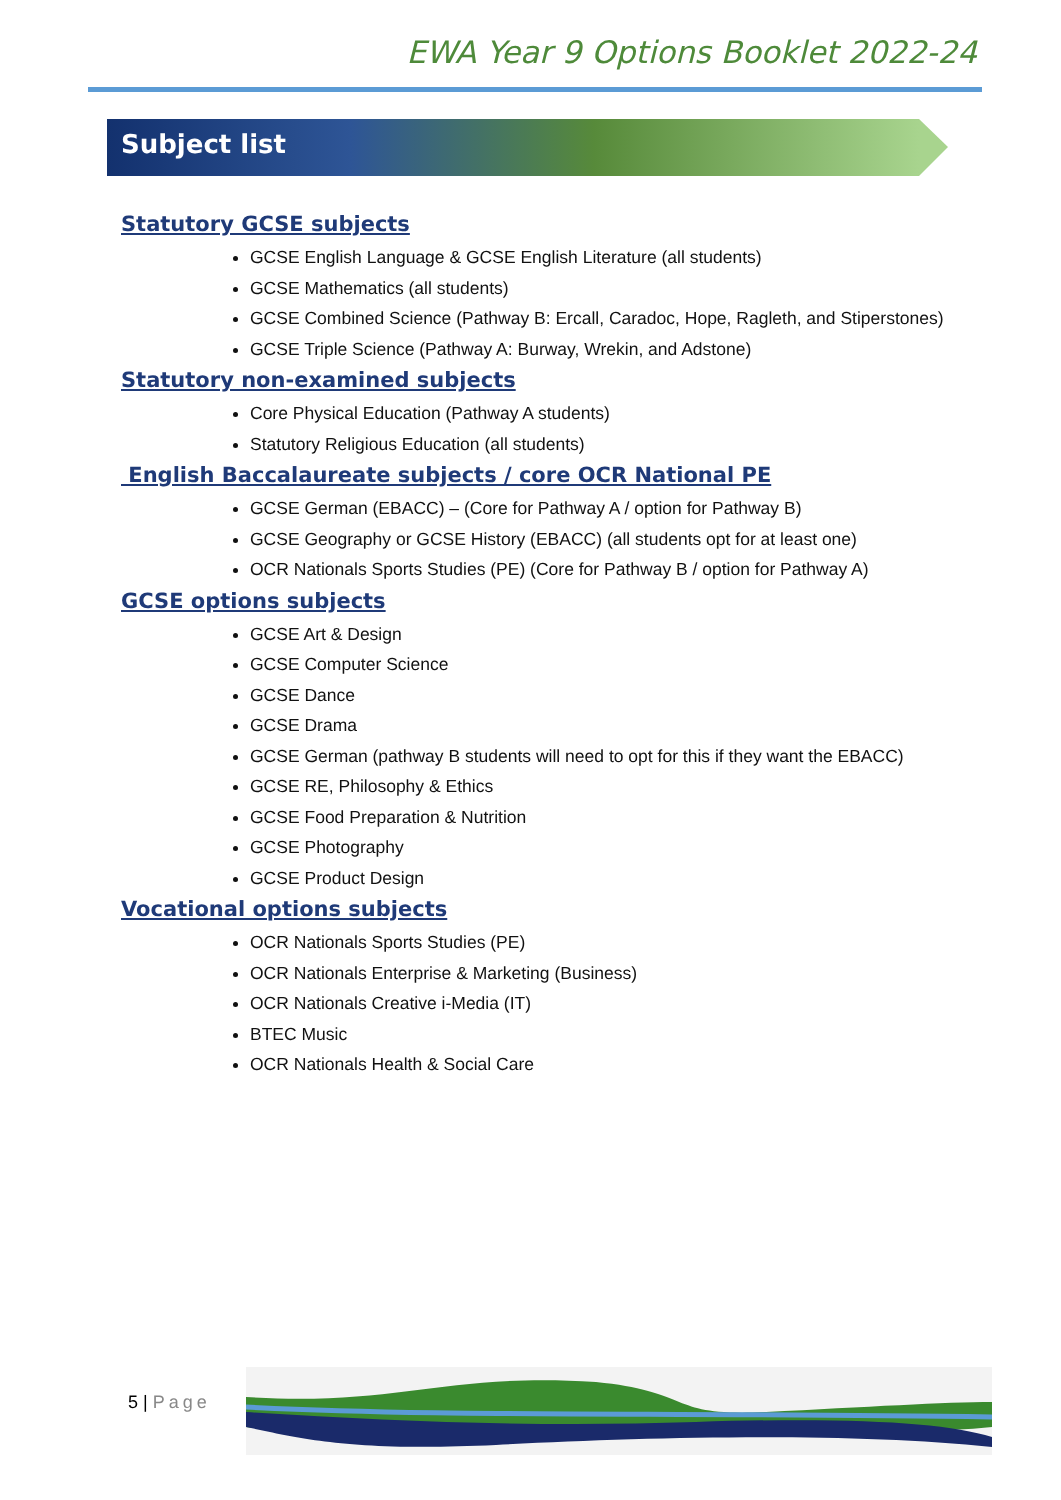EWA Year 9 Options Booklet 2022-24
Subject list
Statutory GCSE subjects
GCSE English Language & GCSE English Literature (all students)
GCSE Mathematics (all students)
GCSE Combined Science (Pathway B: Ercall, Caradoc, Hope, Ragleth, and Stiperstones)
GCSE Triple Science (Pathway A: Burway, Wrekin, and Adstone)
Statutory non-examined subjects
Core Physical Education (Pathway A students)
Statutory Religious Education (all students)
English Baccalaureate subjects / core OCR National PE
GCSE German (EBACC) – (Core for Pathway A / option for Pathway B)
GCSE Geography or GCSE History (EBACC) (all students opt for at least one)
OCR Nationals Sports Studies (PE) (Core for Pathway B / option for Pathway A)
GCSE options subjects
GCSE Art & Design
GCSE Computer Science
GCSE Dance
GCSE Drama
GCSE German (pathway B students will need to opt for this if they want the EBACC)
GCSE RE, Philosophy & Ethics
GCSE Food Preparation & Nutrition
GCSE Photography
GCSE Product Design
Vocational options subjects
OCR Nationals Sports Studies (PE)
OCR Nationals Enterprise & Marketing (Business)
OCR Nationals Creative i-Media (IT)
BTEC Music
OCR Nationals Health & Social Care
5 | Page